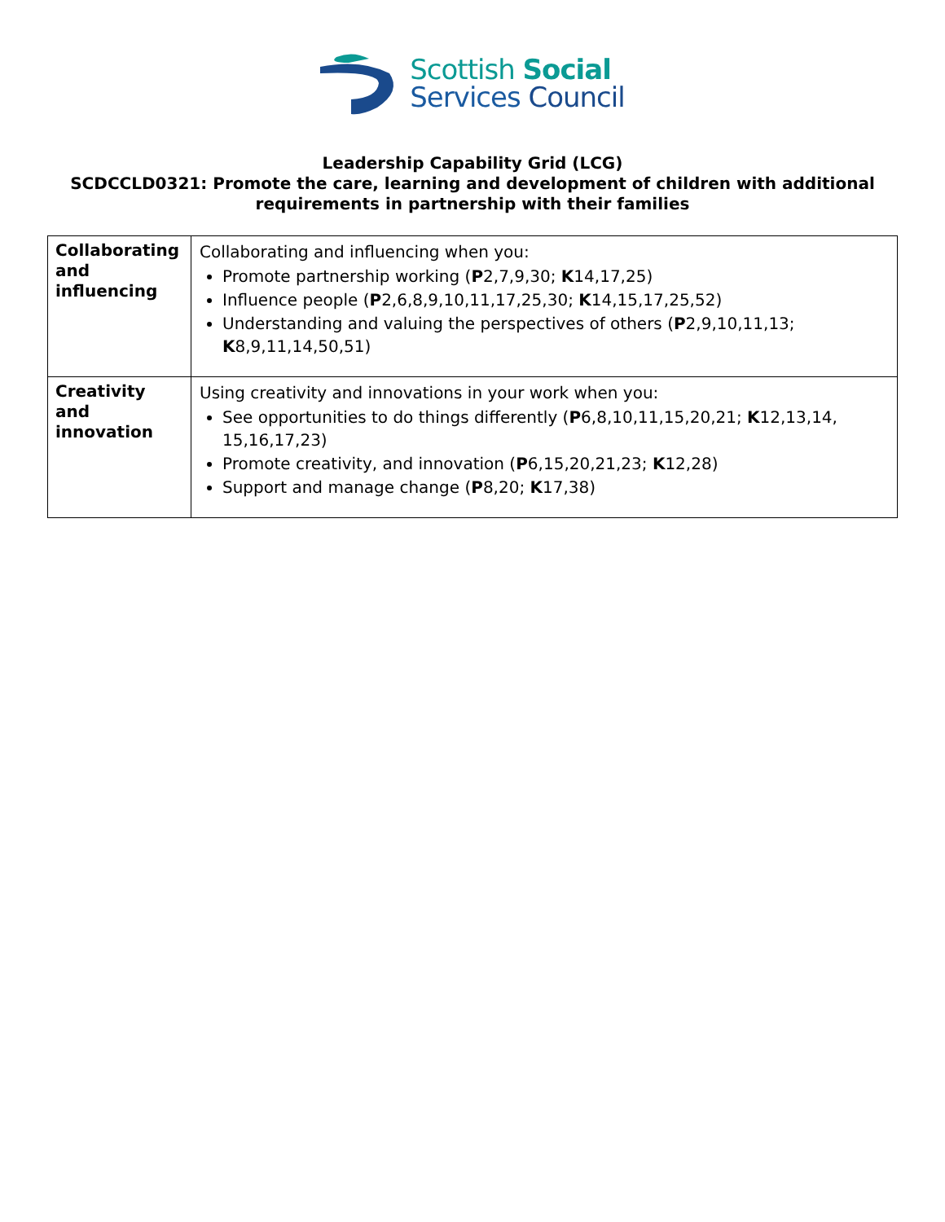Scottish Social
Services Council
Leadership Capability Grid (LCG)
SCDCCLD0321: Promote the care, learning and development of children with additional requirements in partnership with their families
| Collaborating and influencing | Collaborating and influencing when you: Promote partnership working ( P 2,7,9,30; K 14,17,25) Influence people ( P 2,6,8,9,10,11,17,25,30; K 14,15,17,25,52) Understanding and valuing the perspectives of others ( P 2,9,10,11,13; K 8,9,11,14,50,51) |
| Creativity and innovation | Using creativity and innovations in your work when you: See opportunities to do things differently ( P 6,8,10,11,15,20,21; K 12,13,14, 15,16,17,23) Promote creativity, and innovation ( P 6,15,20,21,23; K 12,28) Support and manage change ( P 8,20; K 17,38) |